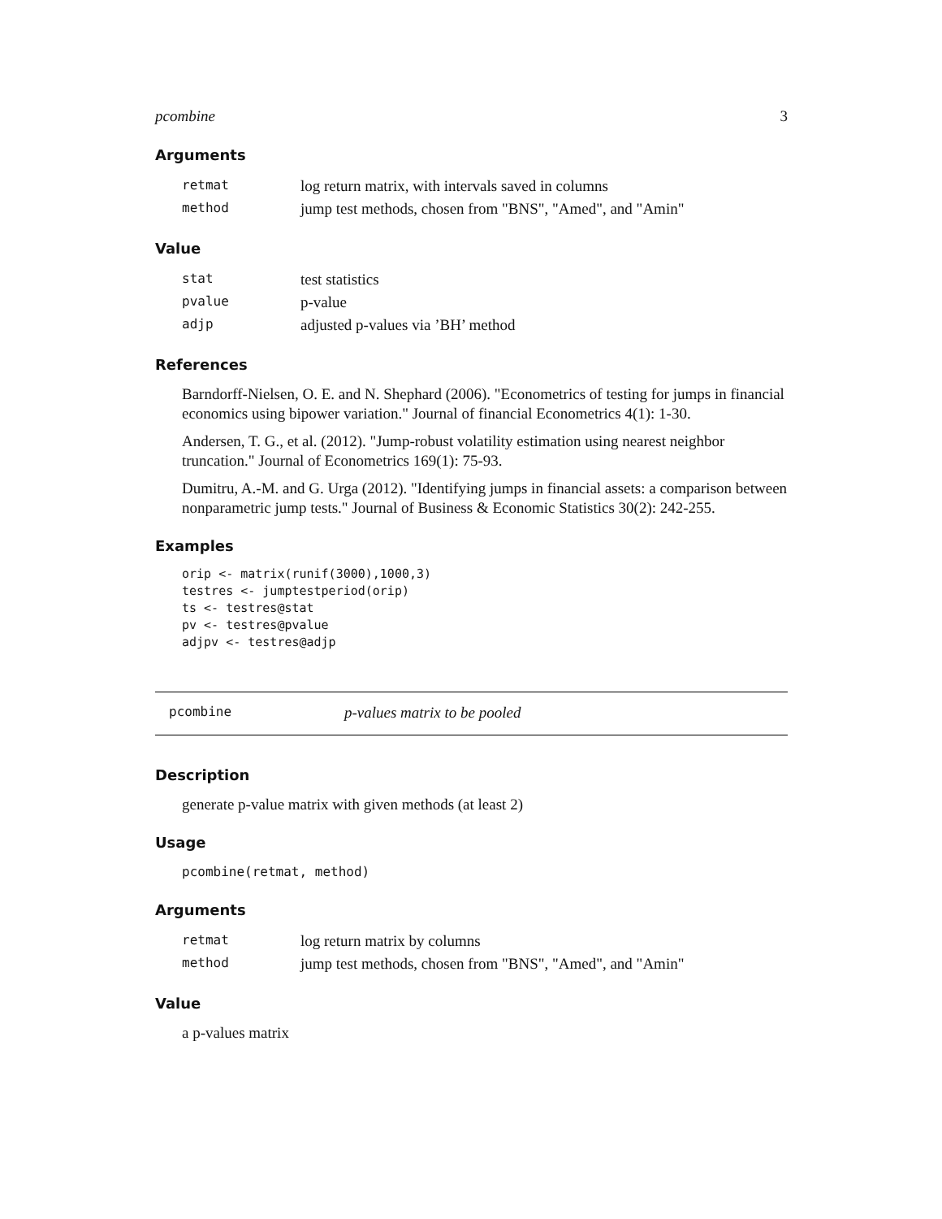pcombine 3
Arguments
| retmat | log return matrix, with intervals saved in columns |
| method | jump test methods, chosen from "BNS", "Amed", and "Amin" |
Value
| stat | test statistics |
| pvalue | p-value |
| adjp | adjusted p-values via ’BH’ method |
References
Barndorff-Nielsen, O. E. and N. Shephard (2006). "Econometrics of testing for jumps in financial economics using bipower variation." Journal of financial Econometrics 4(1): 1-30.
Andersen, T. G., et al. (2012). "Jump-robust volatility estimation using nearest neighbor truncation." Journal of Econometrics 169(1): 75-93.
Dumitru, A.-M. and G. Urga (2012). "Identifying jumps in financial assets: a comparison between nonparametric jump tests." Journal of Business & Economic Statistics 30(2): 242-255.
Examples
orip <- matrix(runif(3000),1000,3)
testres <- jumptestperiod(orip)
ts <- testres@stat
pv <- testres@pvalue
adjpv <- testres@adjp
pcombine p-values matrix to be pooled
Description
generate p-value matrix with given methods (at least 2)
Usage
pcombine(retmat, method)
Arguments
| retmat | log return matrix by columns |
| method | jump test methods, chosen from "BNS", "Amed", and "Amin" |
Value
a p-values matrix